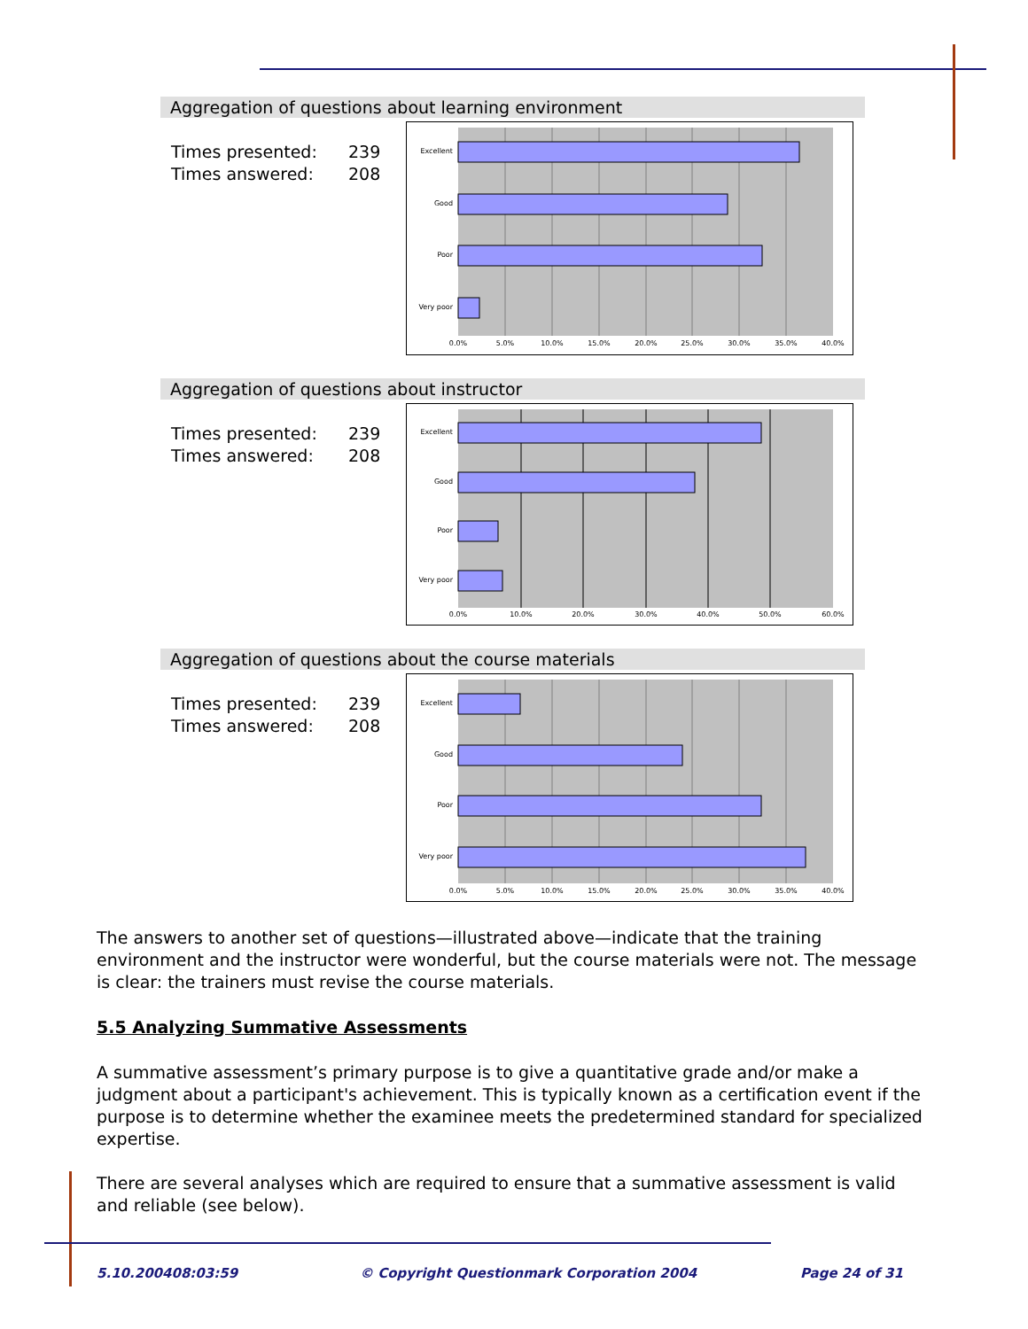Aggregation of questions about learning environment
Times presented: 239
Times answered: 208
Excellent
Good
Poor
Very poor
0.0%
5.0%
10.0%
15.0%
20.0%
25.0%
30.0%
35.0%
40.0%
Aggregation of questions about instructor
Times presented: 239
Times answered: 208
Excellent
Good
Poor
Very poor
0.0%
10.0%
20.0%
30.0%
40.0%
50.0%
60.0%
Aggregation of questions about the course materials
Times presented: 239
Times answered: 208
Excellent
Good
Poor
Very poor
0.0%
5.0%
10.0%
15.0%
20.0%
25.0%
30.0%
35.0%
40.0%
The answers to another set of questions—illustrated above—indicate that the training environment and the instructor were wonderful, but the course materials were not. The message is clear: the trainers must revise the course materials.
5.5 Analyzing Summative Assessments
A summative assessment’s primary purpose is to give a quantitative grade and/or make a judgment about a participant's achievement. This is typically known as a certification event if the purpose is to determine whether the examinee meets the predetermined standard for specialized expertise.
There are several analyses which are required to ensure that a summative assessment is valid and reliable (see below).
5.10.200408:03:59
© Copyright Questionmark Corporation 2004
Page 24 of 31